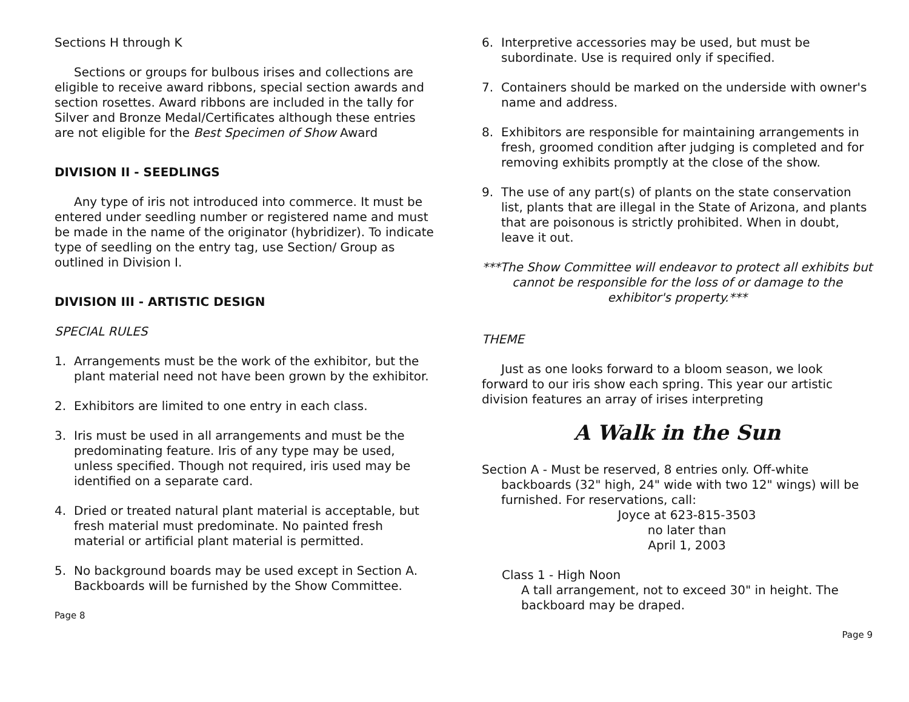Sections H through K
Sections or groups for bulbous irises and collections are eligible to receive award ribbons, special section awards and section rosettes. Award ribbons are included in the tally for Silver and Bronze Medal/Certificates although these entries are not eligible for the Best Specimen of Show Award
DIVISION II - SEEDLINGS
Any type of iris not introduced into commerce. It must be entered under seedling number or registered name and must be made in the name of the originator (hybridizer). To indicate type of seedling on the entry tag, use Section/ Group as outlined in Division I.
DIVISION III - ARTISTIC DESIGN
SPECIAL RULES
1. Arrangements must be the work of the exhibitor, but the plant material need not have been grown by the exhibitor.
2. Exhibitors are limited to one entry in each class.
3. Iris must be used in all arrangements and must be the predominating feature. Iris of any type may be used, unless specified. Though not required, iris used may be identified on a separate card.
4. Dried or treated natural plant material is acceptable, but fresh material must predominate. No painted fresh material or artificial plant material is permitted.
5. No background boards may be used except in Section A. Backboards will be furnished by the Show Committee.
Page 8
6. Interpretive accessories may be used, but must be subordinate. Use is required only if specified.
7. Containers should be marked on the underside with owner's name and address.
8. Exhibitors are responsible for maintaining arrangements in fresh, groomed condition after judging is completed and for removing exhibits promptly at the close of the show.
9. The use of any part(s) of plants on the state conservation list, plants that are illegal in the State of Arizona, and plants that are poisonous is strictly prohibited. When in doubt, leave it out.
***The Show Committee will endeavor to protect all exhibits but cannot be responsible for the loss of or damage to the exhibitor's property.***
THEME
Just as one looks forward to a bloom season, we look forward to our iris show each spring. This year our artistic division features an array of irises interpreting
A Walk in the Sun
Section A - Must be reserved, 8 entries only. Off-white backboards (32" high, 24" wide with two 12" wings) will be furnished. For reservations, call:
Joyce at 623-815-3503
no later than
April 1, 2003
Class 1 - High Noon
A tall arrangement, not to exceed 30" in height. The backboard may be draped.
Page 9